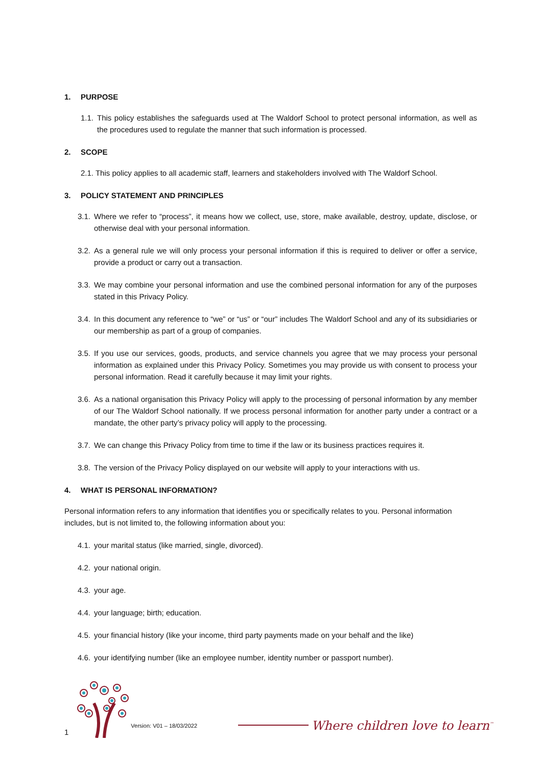1. PURPOSE
1.1.
This policy establishes the safeguards used at The Waldorf School to protect personal information, as well as the procedures used to regulate the manner that such information is processed.
2. SCOPE
2.1. This policy applies to all academic staff, learners and stakeholders involved with The Waldorf School.
3. POLICY STATEMENT AND PRINCIPLES
3.1.
Where we refer to “process”, it means how we collect, use, store, make available, destroy, update, disclose, or otherwise deal with your personal information.
3.2.
As a general rule we will only process your personal information if this is required to deliver or offer a service, provide a product or carry out a transaction.
3.3.
We may combine your personal information and use the combined personal information for any of the purposes stated in this Privacy Policy.
3.4.
In this document any reference to “we” or “us” or “our” includes The Waldorf School and any of its subsidiaries or our membership as part of a group of companies.
3.5.
If you use our services, goods, products, and service channels you agree that we may process your personal information as explained under this Privacy Policy. Sometimes you may provide us with consent to process your personal information. Read it carefully because it may limit your rights.
3.6.
As a national organisation this Privacy Policy will apply to the processing of personal information by any member of our The Waldorf School nationally. If we process personal information for another party under a contract or a mandate, the other party’s privacy policy will apply to the processing.
3.7.
We can change this Privacy Policy from time to time if the law or its business practices requires it.
3.8.
The version of the Privacy Policy displayed on our website will apply to your interactions with us.
4. WHAT IS PERSONAL INFORMATION?
Personal information refers to any information that identifies you or specifically relates to you. Personal information includes, but is not limited to, the following information about you:
4.1.
your marital status (like married, single, divorced).
4.2.
your national origin.
4.3.
your age.
4.4.
your language; birth; education.
4.5.
your financial history (like your income, third party payments made on your behalf and the like)
4.6.
your identifying number (like an employee number, identity number or passport number).
1
Version: V01 – 18/03/2022
Where children love to learn<sup>™</sup>